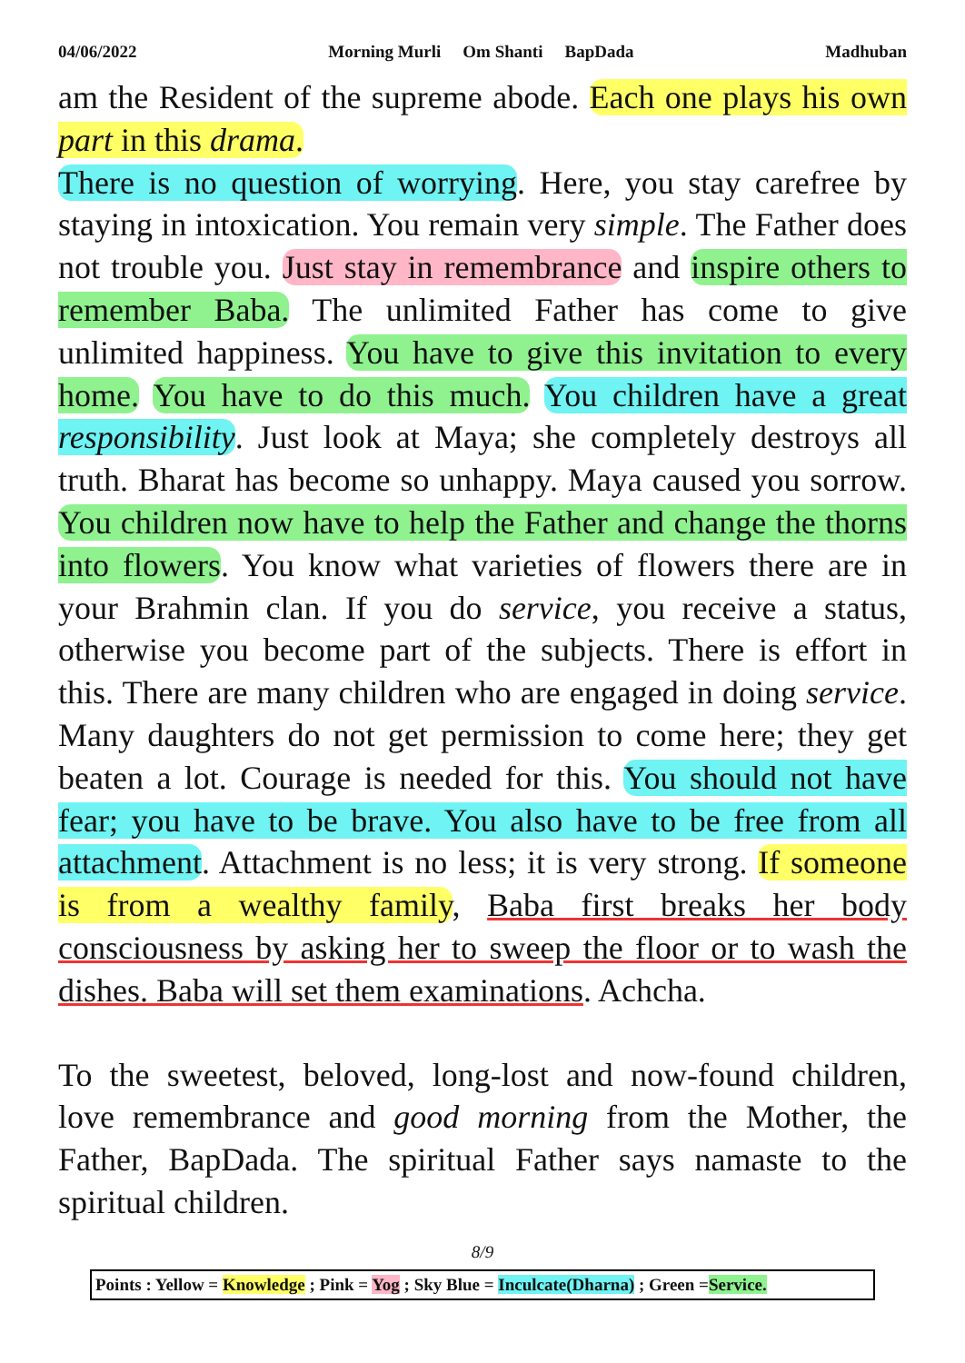04/06/2022 Morning Murli Om Shanti BapDada Madhuban
am the Resident of the supreme abode. Each one plays his own part in this drama.
There is no question of worrying. Here, you stay carefree by staying in intoxication. You remain very simple. The Father does not trouble you. Just stay in remembrance and inspire others to remember Baba. The unlimited Father has come to give unlimited happiness. You have to give this invitation to every home. You have to do this much. You children have a great responsibility. Just look at Maya; she completely destroys all truth. Bharat has become so unhappy. Maya caused you sorrow. You children now have to help the Father and change the thorns into flowers. You know what varieties of flowers there are in your Brahmin clan. If you do service, you receive a status, otherwise you become part of the subjects. There is effort in this. There are many children who are engaged in doing service. Many daughters do not get permission to come here; they get beaten a lot. Courage is needed for this. You should not have fear; you have to be brave. You also have to be free from all attachment. Attachment is no less; it is very strong. If someone is from a wealthy family, Baba first breaks her body consciousness by asking her to sweep the floor or to wash the dishes. Baba will set them examinations. Achcha.
To the sweetest, beloved, long-lost and now-found children, love remembrance and good morning from the Mother, the Father, BapDada. The spiritual Father says namaste to the spiritual children.
8/9
Points : Yellow = Knowledge ; Pink = Yog ; Sky Blue = Inculcate(Dharna) ; Green =Service.